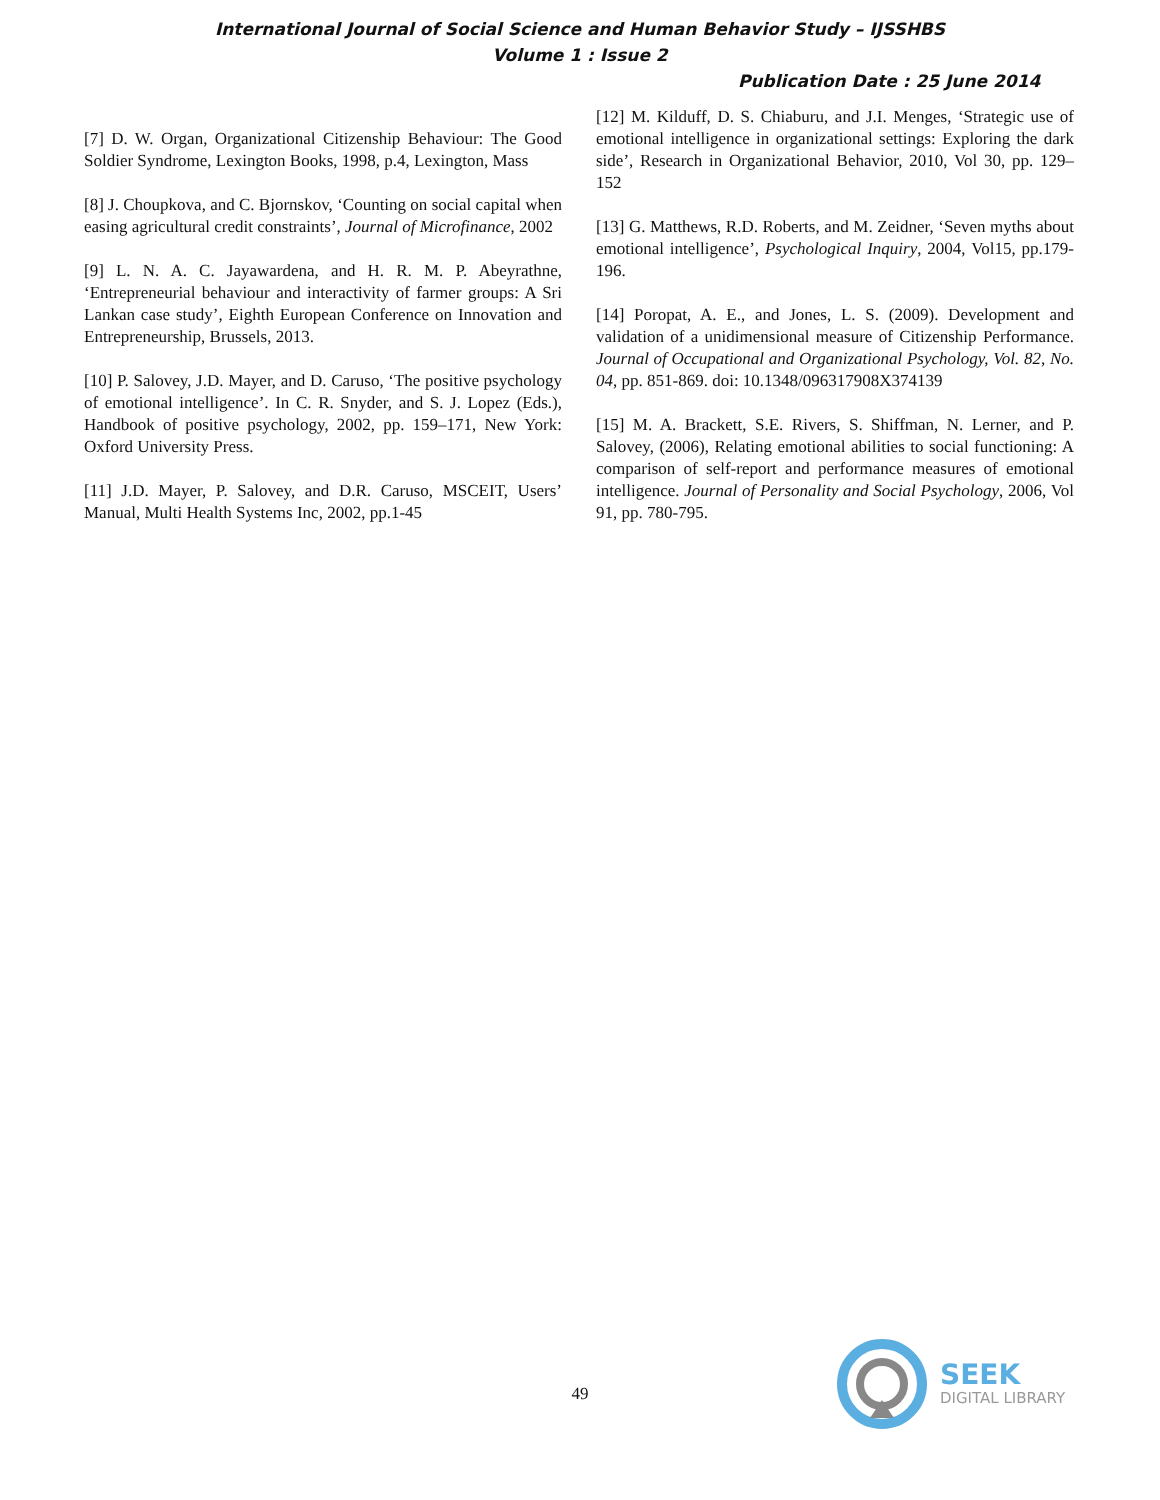International Journal of Social Science and Human Behavior Study – IJSSHBS
Volume 1 : Issue 2
Publication Date : 25 June 2014
[7] D. W. Organ, Organizational Citizenship Behaviour: The Good Soldier Syndrome, Lexington Books, 1998, p.4, Lexington, Mass
[8] J. Choupkova, and C. Bjornskov, ‘Counting on social capital when easing agricultural credit constraints’, Journal of Microfinance, 2002
[9] L. N. A. C. Jayawardena, and H. R. M. P. Abeyrathne, ‘Entrepreneurial behaviour and interactivity of farmer groups: A Sri Lankan case study’, Eighth European Conference on Innovation and Entrepreneurship, Brussels, 2013.
[10] P. Salovey, J.D. Mayer, and D. Caruso, ‘The positive psychology of emotional intelligence’. In C. R. Snyder, and S. J. Lopez (Eds.), Handbook of positive psychology, 2002, pp. 159–171, New York: Oxford University Press.
[11] J.D. Mayer, P. Salovey, and D.R. Caruso, MSCEIT, Users’ Manual, Multi Health Systems Inc, 2002, pp.1-45
[12] M. Kilduff, D. S. Chiaburu, and J.I. Menges, ‘Strategic use of emotional intelligence in organizational settings: Exploring the dark side’, Research in Organizational Behavior, 2010, Vol 30, pp. 129–152
[13] G. Matthews, R.D. Roberts, and M. Zeidner, ‘Seven myths about emotional intelligence’, Psychological Inquiry, 2004, Vol15, pp.179-196.
[14] Poropat, A. E., and Jones, L. S. (2009). Development and validation of a unidimensional measure of Citizenship Performance. Journal of Occupational and Organizational Psychology, Vol. 82, No. 04, pp. 851-869. doi: 10.1348/096317908X374139
[15] M. A. Brackett, S.E. Rivers, S. Shiffman, N. Lerner, and P. Salovey, (2006), Relating emotional abilities to social functioning: A comparison of self-report and performance measures of emotional intelligence. Journal of Personality and Social Psychology, 2006, Vol 91, pp. 780-795.
49
SEEK
DIGITAL LIBRARY